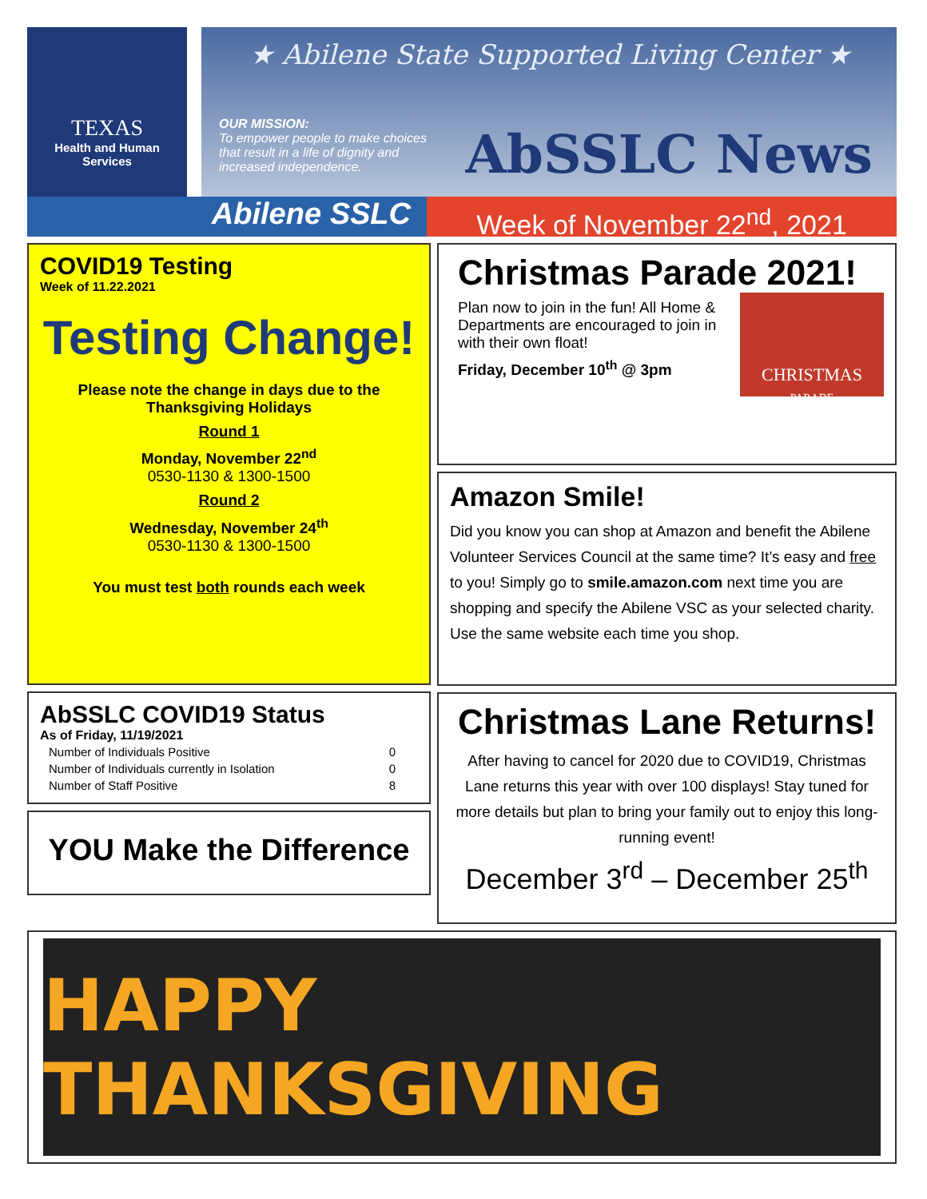TEXAS
Health and Human
Services
★ Abilene State Supported Living Center ★
OUR MISSION:
To empower people to make choices that result in a life of dignity and increased independence.
AbSSLC News
Abilene SSLC
Week of November 22<sup>nd</sup>, 2021
COVID19 Testing
Week of 11.22.2021
Testing Change!
Please note the change in days due to the Thanksgiving Holidays
Round 1
Monday, November 22<sup>nd</sup>
0530-1130 & 1300-1500
Round 2
Wednesday, November 24<sup>th</sup>
0530-1130 & 1300-1500
You must test both rounds each week
AbSSLC COVID19 Status
As of Friday, 11/19/2021
| Number of Individuals Positive | 0 |
| Number of Individuals currently in Isolation | 0 |
| Number of Staff Positive | 8 |
YOU Make the Difference
Christmas Parade 2021!
Plan now to join in the fun! All Home & Departments are encouraged to join in with their own float!
Friday, December 10<sup>th</sup> @ 3pm
CHRISTMAS
PARADE
Amazon Smile!
Did you know you can shop at Amazon and benefit the Abilene Volunteer Services Council at the same time? It’s easy and free to you! Simply go to smile.amazon.com next time you are shopping and specify the Abilene VSC as your selected charity. Use the same website each time you shop.
Christmas Lane Returns!
After having to cancel for 2020 due to COVID19, Christmas Lane returns this year with over 100 displays! Stay tuned for more details but plan to bring your family out to enjoy this long-running event!
December 3<sup>rd</sup> – December 25<sup>th</sup>
HAPPY THANKSGIVING